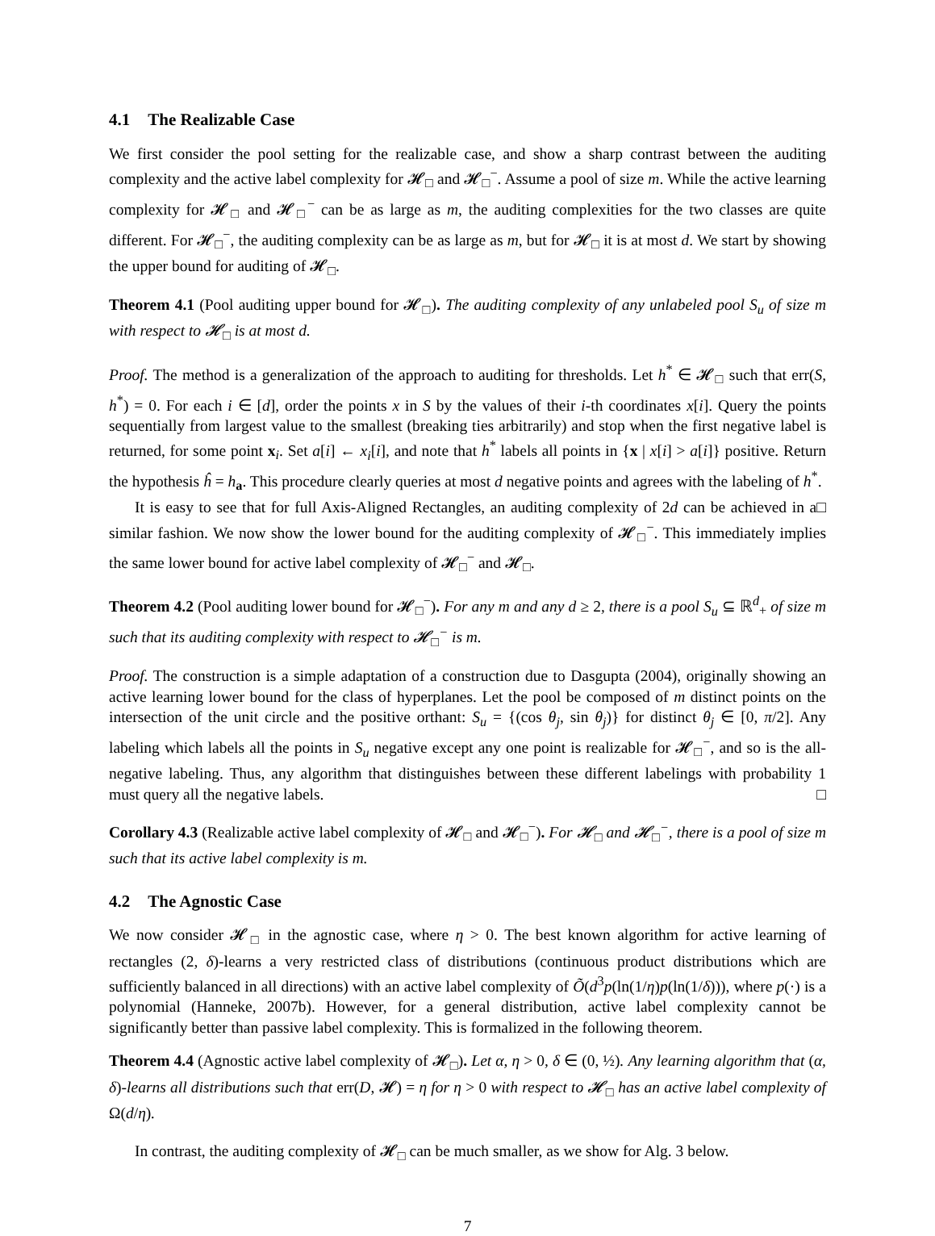4.1 The Realizable Case
We first consider the pool setting for the realizable case, and show a sharp contrast between the auditing complexity and the active label complexity for 𝓗<sub>□</sub> and 𝓗<sub>□</sub><sup>−</sup>. Assume a pool of size m. While the active learning complexity for 𝓗<sub>□</sub> and 𝓗<sub>□</sub><sup>−</sup> can be as large as m, the auditing complexities for the two classes are quite different. For 𝓗<sub>□</sub><sup>−</sup>, the auditing complexity can be as large as m, but for 𝓗<sub>□</sub> it is at most d. We start by showing the upper bound for auditing of 𝓗<sub>□</sub>.
Theorem 4.1 (Pool auditing upper bound for 𝓗<sub>□</sub>). The auditing complexity of any unlabeled pool S<sub>u</sub> of size m with respect to 𝓗<sub>□</sub> is at most d.
Proof. The method is a generalization of the approach to auditing for thresholds. Let h<sup>*</sup> ∈ 𝓗<sub>□</sub> such that err(S, h<sup>*</sup>) = 0. For each i ∈ [d], order the points x in S by the values of their i-th coordinates x[i]. Query the points sequentially from largest value to the smallest (breaking ties arbitrarily) and stop when the first negative label is returned, for some point x<sub>i</sub>. Set a[i] ← x<sub>i</sub>[i], and note that h<sup>*</sup> labels all points in {x | x[i] > a[i]} positive. Return the hypothesis ĥ = h<sub>a</sub>. This procedure clearly queries at most d negative points and agrees with the labeling of h<sup>*</sup>. □
It is easy to see that for full Axis-Aligned Rectangles, an auditing complexity of 2d can be achieved in a similar fashion. We now show the lower bound for the auditing complexity of 𝓗<sub>□</sub><sup>−</sup>. This immediately implies the same lower bound for active label complexity of 𝓗<sub>□</sub><sup>−</sup> and 𝓗<sub>□</sub>.
Theorem 4.2 (Pool auditing lower bound for 𝓗<sub>□</sub><sup>−</sup>). For any m and any d ≥ 2, there is a pool S<sub>u</sub> ⊆ ℝ<sup>d</sup><sub>+</sub> of size m such that its auditing complexity with respect to 𝓗<sub>□</sub><sup>−</sup> is m.
Proof. The construction is a simple adaptation of a construction due to Dasgupta (2004), originally showing an active learning lower bound for the class of hyperplanes. Let the pool be composed of m distinct points on the intersection of the unit circle and the positive orthant: S<sub>u</sub> = {(cos θ<sub>j</sub>, sin θ<sub>j</sub>)} for distinct θ<sub>j</sub> ∈ [0, π/2]. Any labeling which labels all the points in S<sub>u</sub> negative except any one point is realizable for 𝓗<sub>□</sub><sup>−</sup>, and so is the all-negative labeling. Thus, any algorithm that distinguishes between these different labelings with probability 1 must query all the negative labels. □
Corollary 4.3 (Realizable active label complexity of 𝓗<sub>□</sub> and 𝓗<sub>□</sub><sup>−</sup>). For 𝓗<sub>□</sub> and 𝓗<sub>□</sub><sup>−</sup>, there is a pool of size m such that its active label complexity is m.
4.2 The Agnostic Case
We now consider 𝓗<sub>□</sub> in the agnostic case, where η > 0. The best known algorithm for active learning of rectangles (2, δ)-learns a very restricted class of distributions (continuous product distributions which are sufficiently balanced in all directions) with an active label complexity of Õ(d<sup>3</sup>p(ln(1/η)p(ln(1/δ))), where p(·) is a polynomial (Hanneke, 2007b). However, for a general distribution, active label complexity cannot be significantly better than passive label complexity. This is formalized in the following theorem.
Theorem 4.4 (Agnostic active label complexity of 𝓗<sub>□</sub>). Let α, η > 0, δ ∈ (0, ½). Any learning algorithm that (α, δ)-learns all distributions such that err(D, 𝓗) = η for η > 0 with respect to 𝓗<sub>□</sub> has an active label complexity of Ω(d/η).
In contrast, the auditing complexity of 𝓗<sub>□</sub> can be much smaller, as we show for Alg. 3 below.
7